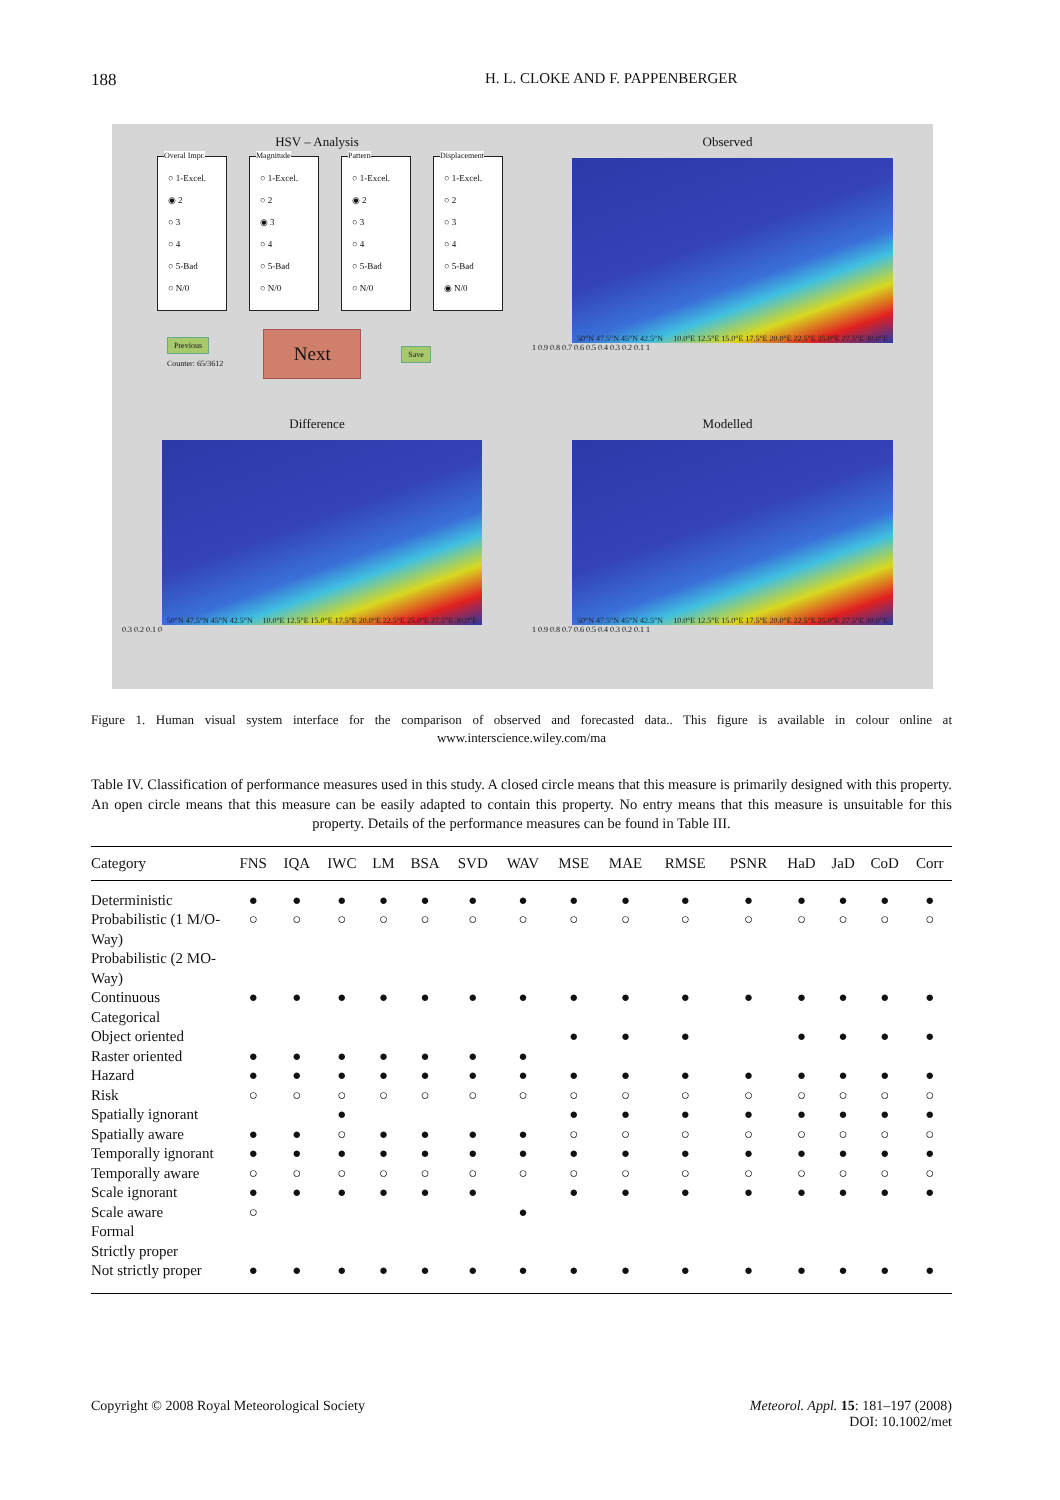188 H. L. CLOKE AND F. PAPPENBERGER
HSV – Analysis
Overal Impr.
○ 1-Excel.
◉ 2
○ 3
○ 4
○ 5-Bad
○ N/0
Magnitude
○ 1-Excel.
○ 2
◉ 3
○ 4
○ 5-Bad
○ N/0
Pattern
○ 1-Excel.
◉ 2
○ 3
○ 4
○ 5-Bad
○ N/0
Displacement
○ 1-Excel.
○ 2
○ 3
○ 4
○ 5-Bad
◉ N/0
Previous
Counter: 65/3612
Next
Save
Observed
50°N 47.5°N 45°N 42.5°N 10.0°E 12.5°E 15.0°E 17.5°E 20.0°E 22.5°E 25.0°E 27.5°E 30.0°E
1 0.9 0.8 0.7 0.6 0.5 0.4 0.3 0.2 0.1 1
Difference
50°N 47.5°N 45°N 42.5°N 10.0°E 12.5°E 15.0°E 17.5°E 20.0°E 22.5°E 25.0°E 27.5°E 30.0°E
0.3 0.2 0.1 0
Modelled
50°N 47.5°N 45°N 42.5°N 10.0°E 12.5°E 15.0°E 17.5°E 20.0°E 22.5°E 25.0°E 27.5°E 30.0°E
1 0.9 0.8 0.7 0.6 0.5 0.4 0.3 0.2 0.1 1
Figure 1. Human visual system interface for the comparison of observed and forecasted data.. This figure is available in colour online at www.interscience.wiley.com/ma
Table IV. Classification of performance measures used in this study. A closed circle means that this measure is primarily designed with this property. An open circle means that this measure can be easily adapted to contain this property. No entry means that this measure is unsuitable for this property. Details of the performance measures can be found in Table III.
| Category | FNS | IQA | IWC | LM | BSA | SVD | WAV | MSE | MAE | RMSE | PSNR | HaD | JaD | CoD | Corr |
| --- | --- | --- | --- | --- | --- | --- | --- | --- | --- | --- | --- | --- | --- | --- | --- |
| Deterministic | ● | ● | ● | ● | ● | ● | ● | ● | ● | ● | ● | ● | ● | ● | ● |
| Probabilistic (1 M/O-Way) | ○ | ○ | ○ | ○ | ○ | ○ | ○ | ○ | ○ | ○ | ○ | ○ | ○ | ○ | ○ |
| Probabilistic (2 MO-Way) | | | | | | | | | | | | | | | |
| Continuous | ● | ● | ● | ● | ● | ● | ● | ● | ● | ● | ● | ● | ● | ● | ● |
| Categorical | | | | | | | | | | | | | | | |
| Object oriented | | | | | | | | ● | ● | ● | | ● | ● | ● | ● |
| Raster oriented | ● | ● | ● | ● | ● | ● | ● | | | | | | | | |
| Hazard | ● | ● | ● | ● | ● | ● | ● | ● | ● | ● | ● | ● | ● | ● | ● |
| Risk | ○ | ○ | ○ | ○ | ○ | ○ | ○ | ○ | ○ | ○ | ○ | ○ | ○ | ○ | ○ |
| Spatially ignorant | | | ● | | | | | ● | ● | ● | ● | ● | ● | ● | ● |
| Spatially aware | ● | ● | ○ | ● | ● | ● | ● | ○ | ○ | ○ | ○ | ○ | ○ | ○ | ○ |
| Temporally ignorant | ● | ● | ● | ● | ● | ● | ● | ● | ● | ● | ● | ● | ● | ● | ● |
| Temporally aware | ○ | ○ | ○ | ○ | ○ | ○ | ○ | ○ | ○ | ○ | ○ | ○ | ○ | ○ | ○ |
| Scale ignorant | ● | ● | ● | ● | ● | ● | | ● | ● | ● | ● | ● | ● | ● | ● |
| Scale aware | ○ | | | | | | ● | | | | | | | | |
| Formal | | | | | | | | | | | | | | | |
| Strictly proper | | | | | | | | | | | | | | | |
| Not strictly proper | ● | ● | ● | ● | ● | ● | ● | ● | ● | ● | ● | ● | ● | ● | ● |
Copyright © 2008 Royal Meteorological Society Meteorol. Appl. 15: 181–197 (2008)
DOI: 10.1002/met